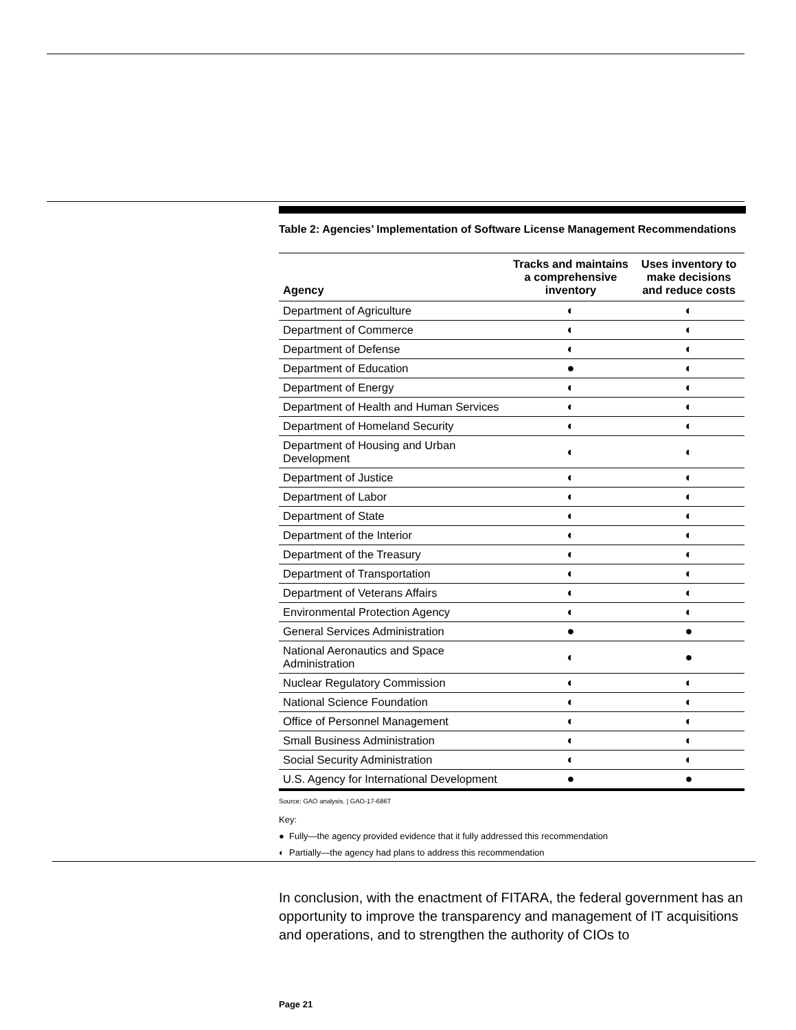Table 2: Agencies’ Implementation of Software License Management Recommendations
| Agency | Tracks and maintains a comprehensive inventory | Uses inventory to make decisions and reduce costs |
| --- | --- | --- |
| Department of Agriculture | ◐ | ◐ |
| Department of Commerce | ◐ | ◐ |
| Department of Defense | ◐ | ◐ |
| Department of Education | ● | ◐ |
| Department of Energy | ◐ | ◐ |
| Department of Health and Human Services | ◐ | ◐ |
| Department of Homeland Security | ◐ | ◐ |
| Department of Housing and Urban Development | ◐ | ◐ |
| Department of Justice | ◐ | ◐ |
| Department of Labor | ◐ | ◐ |
| Department of State | ◐ | ◐ |
| Department of the Interior | ◐ | ◐ |
| Department of the Treasury | ◐ | ◐ |
| Department of Transportation | ◐ | ◐ |
| Department of Veterans Affairs | ◐ | ◐ |
| Environmental Protection Agency | ◐ | ◐ |
| General Services Administration | ● | ● |
| National Aeronautics and Space Administration | ◐ | ● |
| Nuclear Regulatory Commission | ◐ | ◐ |
| National Science Foundation | ◐ | ◐ |
| Office of Personnel Management | ◐ | ◐ |
| Small Business Administration | ◐ | ◐ |
| Social Security Administration | ◐ | ◐ |
| U.S. Agency for International Development | ● | ● |
Source: GAO analysis. | GAO-17-686T
Key:
● Fully—the agency provided evidence that it fully addressed this recommendation
◐ Partially—the agency had plans to address this recommendation
In conclusion, with the enactment of FITARA, the federal government has an opportunity to improve the transparency and management of IT acquisitions and operations, and to strengthen the authority of CIOs to
Page 21